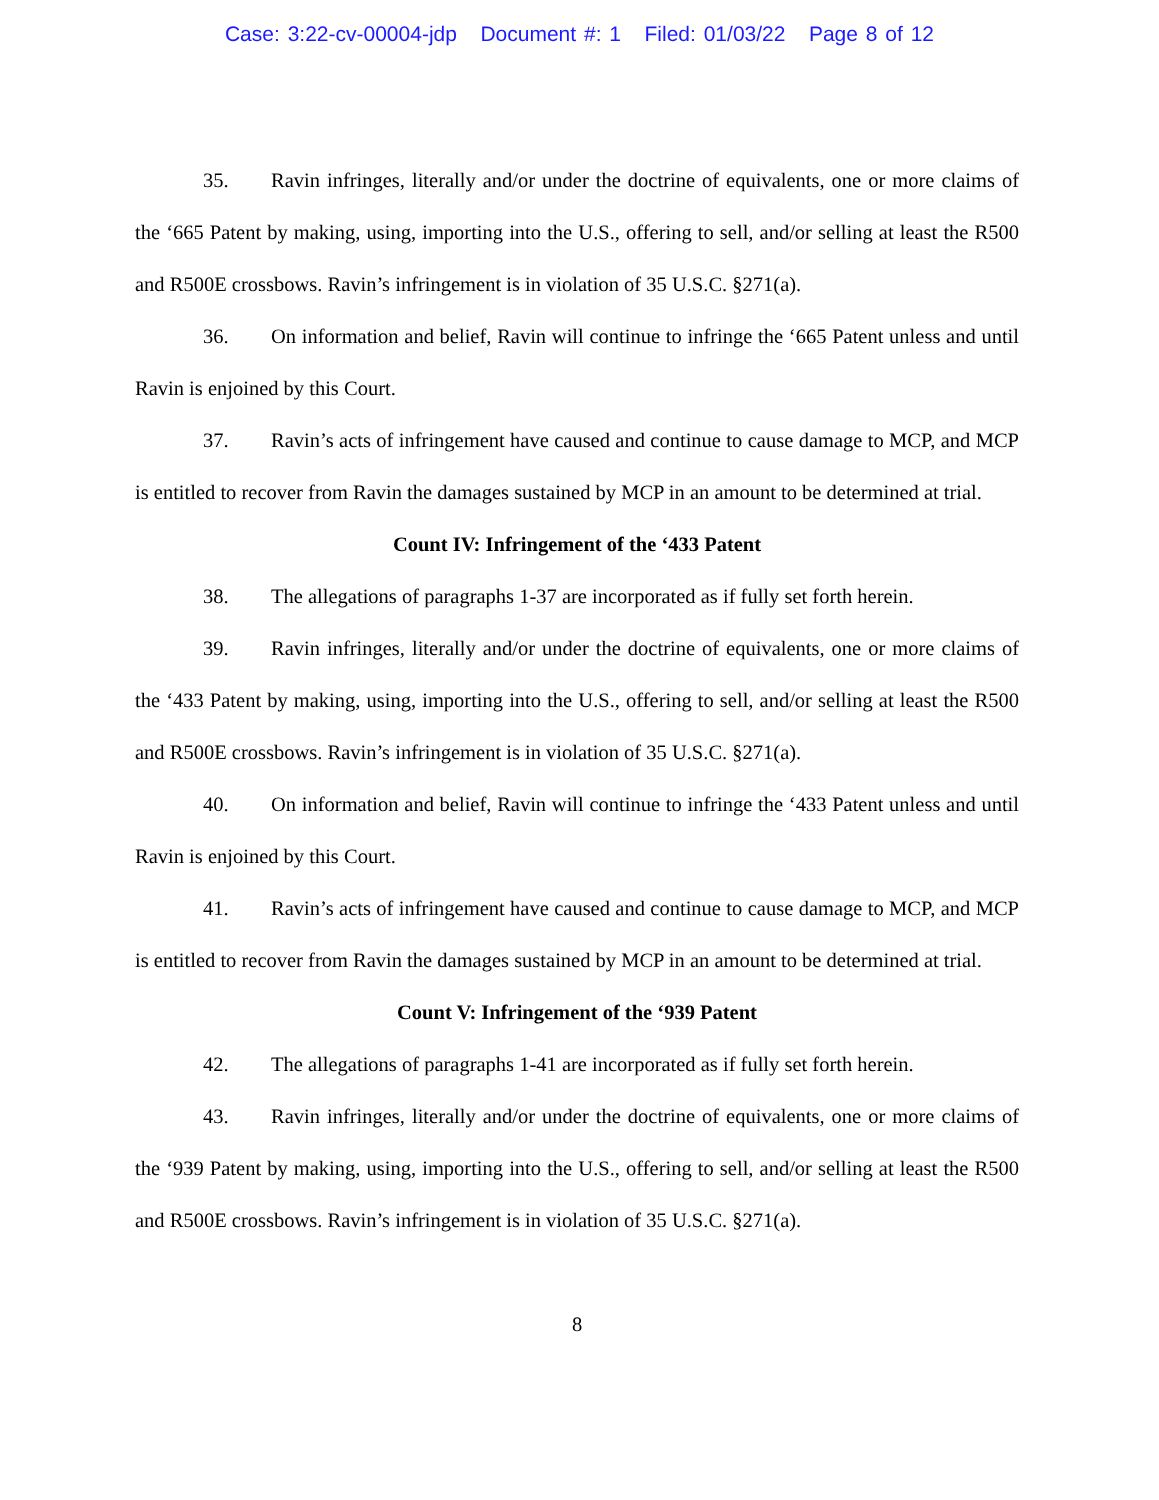Case: 3:22-cv-00004-jdp Document #: 1 Filed: 01/03/22 Page 8 of 12
35. Ravin infringes, literally and/or under the doctrine of equivalents, one or more claims of the ‘665 Patent by making, using, importing into the U.S., offering to sell, and/or selling at least the R500 and R500E crossbows. Ravin’s infringement is in violation of 35 U.S.C. §271(a).
36. On information and belief, Ravin will continue to infringe the ‘665 Patent unless and until Ravin is enjoined by this Court.
37. Ravin’s acts of infringement have caused and continue to cause damage to MCP, and MCP is entitled to recover from Ravin the damages sustained by MCP in an amount to be determined at trial.
Count IV: Infringement of the ‘433 Patent
38. The allegations of paragraphs 1-37 are incorporated as if fully set forth herein.
39. Ravin infringes, literally and/or under the doctrine of equivalents, one or more claims of the ‘433 Patent by making, using, importing into the U.S., offering to sell, and/or selling at least the R500 and R500E crossbows. Ravin’s infringement is in violation of 35 U.S.C. §271(a).
40. On information and belief, Ravin will continue to infringe the ‘433 Patent unless and until Ravin is enjoined by this Court.
41. Ravin’s acts of infringement have caused and continue to cause damage to MCP, and MCP is entitled to recover from Ravin the damages sustained by MCP in an amount to be determined at trial.
Count V: Infringement of the ‘939 Patent
42. The allegations of paragraphs 1-41 are incorporated as if fully set forth herein.
43. Ravin infringes, literally and/or under the doctrine of equivalents, one or more claims of the ‘939 Patent by making, using, importing into the U.S., offering to sell, and/or selling at least the R500 and R500E crossbows. Ravin’s infringement is in violation of 35 U.S.C. §271(a).
8